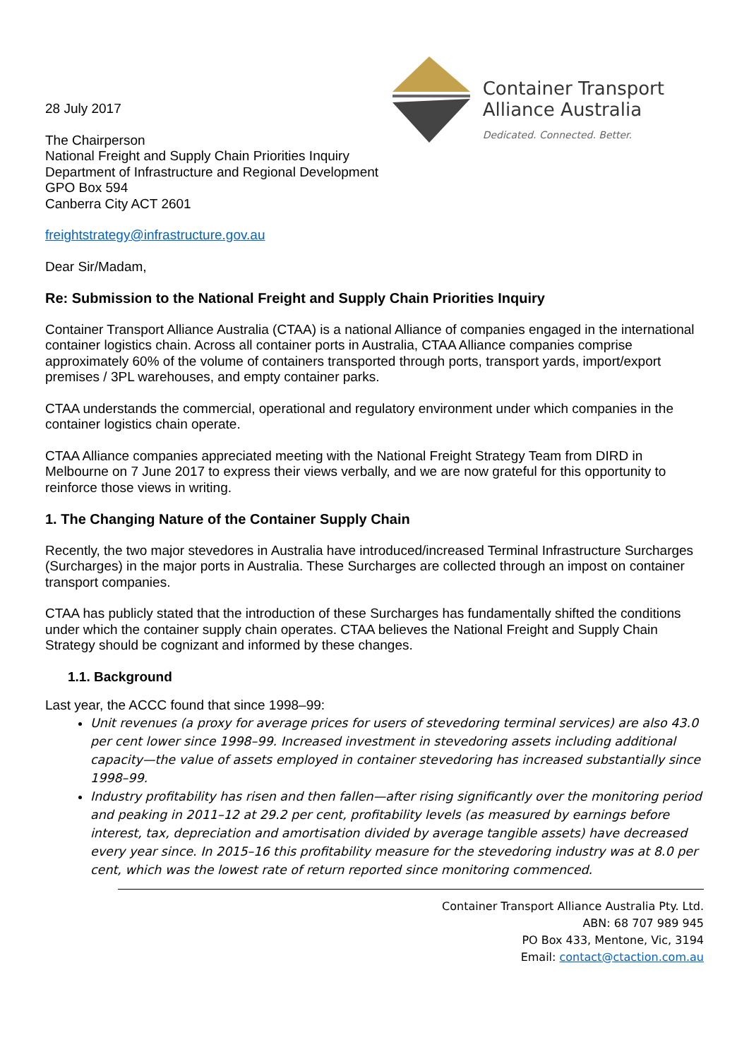Container Transport
Alliance Australia
Dedicated. Connected. Better.
28 July 2017
The Chairperson
National Freight and Supply Chain Priorities Inquiry
Department of Infrastructure and Regional Development
GPO Box 594
Canberra City ACT 2601
freightstrategy@infrastructure.gov.au
Dear Sir/Madam,
Re: Submission to the National Freight and Supply Chain Priorities Inquiry
Container Transport Alliance Australia (CTAA) is a national Alliance of companies engaged in the international container logistics chain. Across all container ports in Australia, CTAA Alliance companies comprise approximately 60% of the volume of containers transported through ports, transport yards, import/export premises / 3PL warehouses, and empty container parks.
CTAA understands the commercial, operational and regulatory environment under which companies in the container logistics chain operate.
CTAA Alliance companies appreciated meeting with the National Freight Strategy Team from DIRD in Melbourne on 7 June 2017 to express their views verbally, and we are now grateful for this opportunity to reinforce those views in writing.
1. The Changing Nature of the Container Supply Chain
Recently, the two major stevedores in Australia have introduced/increased Terminal Infrastructure Surcharges (Surcharges) in the major ports in Australia. These Surcharges are collected through an impost on container transport companies.
CTAA has publicly stated that the introduction of these Surcharges has fundamentally shifted the conditions under which the container supply chain operates. CTAA believes the National Freight and Supply Chain Strategy should be cognizant and informed by these changes.
1.1. Background
Last year, the ACCC found that since 1998–99:
Unit revenues (a proxy for average prices for users of stevedoring terminal services) are also 43.0 per cent lower since 1998–99. Increased investment in stevedoring assets including additional capacity—the value of assets employed in container stevedoring has increased substantially since 1998–99.
Industry profitability has risen and then fallen—after rising significantly over the monitoring period and peaking in 2011–12 at 29.2 per cent, profitability levels (as measured by earnings before interest, tax, depreciation and amortisation divided by average tangible assets) have decreased every year since. In 2015–16 this profitability measure for the stevedoring industry was at 8.0 per cent, which was the lowest rate of return reported since monitoring commenced.
Container Transport Alliance Australia Pty. Ltd.
ABN: 68 707 989 945
PO Box 433, Mentone, Vic, 3194
Email: contact@ctaction.com.au